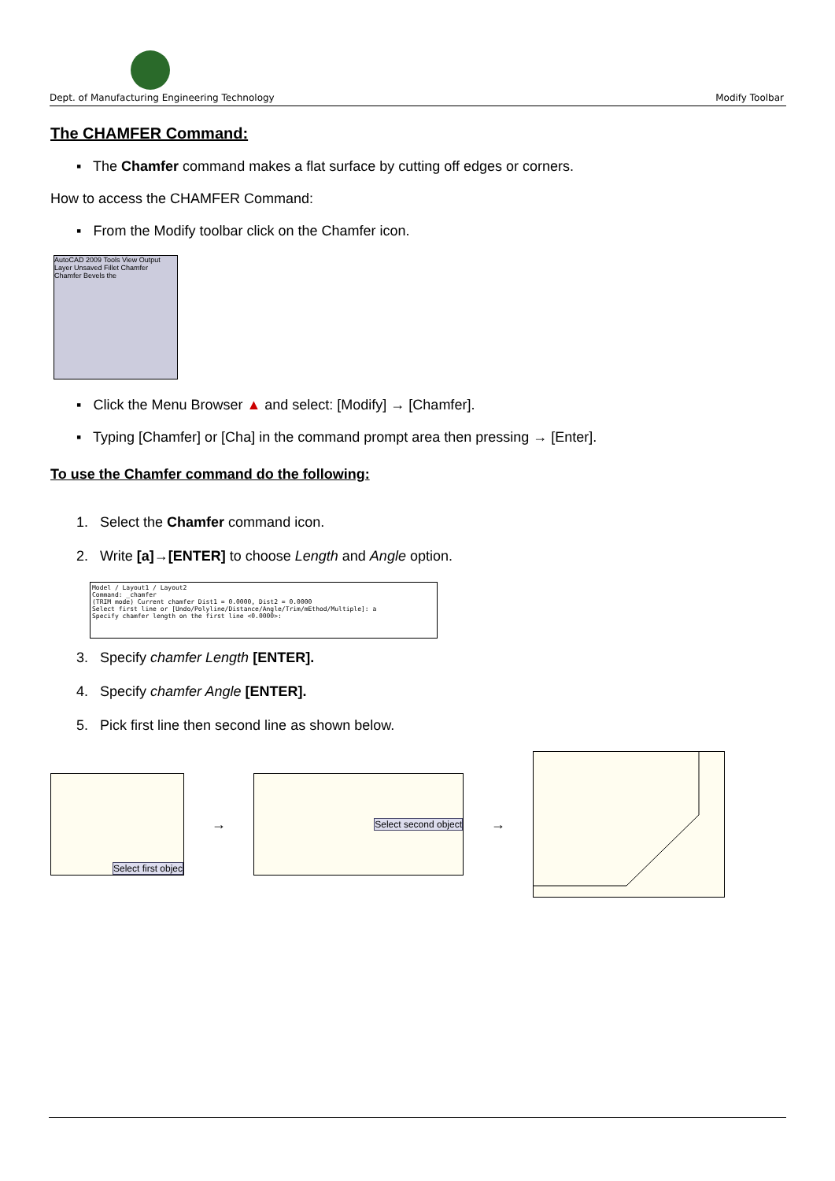Dept. of Manufacturing Engineering Technology Modify Toolbar
The CHAMFER Command:
▪ The Chamfer command makes a flat surface by cutting off edges or corners.
How to access the CHAMFER Command:
▪ From the Modify toolbar click on the Chamfer icon.
AutoCAD 2009 Tools View Output Layer Unsaved Fillet Chamfer Chamfer Bevels the
▪ Click the Menu Browser ▲ and select: [Modify] → [Chamfer].
▪ Typing [Chamfer] or [Cha] in the command prompt area then pressing → [Enter].
To use the Chamfer command do the following:
1. Select the Chamfer command icon.
2. Write [a]→[ENTER] to choose Length and Angle option.
Model / Layout1 / Layout2
Command: _chamfer
(TRIM mode) Current chamfer Dist1 = 0.0000, Dist2 = 0.0000
Select first line or [Undo/Polyline/Distance/Angle/Trim/mEthod/Multiple]: a
Specify chamfer length on the first line <0.0000>:
3. Specify chamfer Length [ENTER].
4. Specify chamfer Angle [ENTER].
5. Pick first line then second line as shown below.
Select first objec
→
Select second object
→